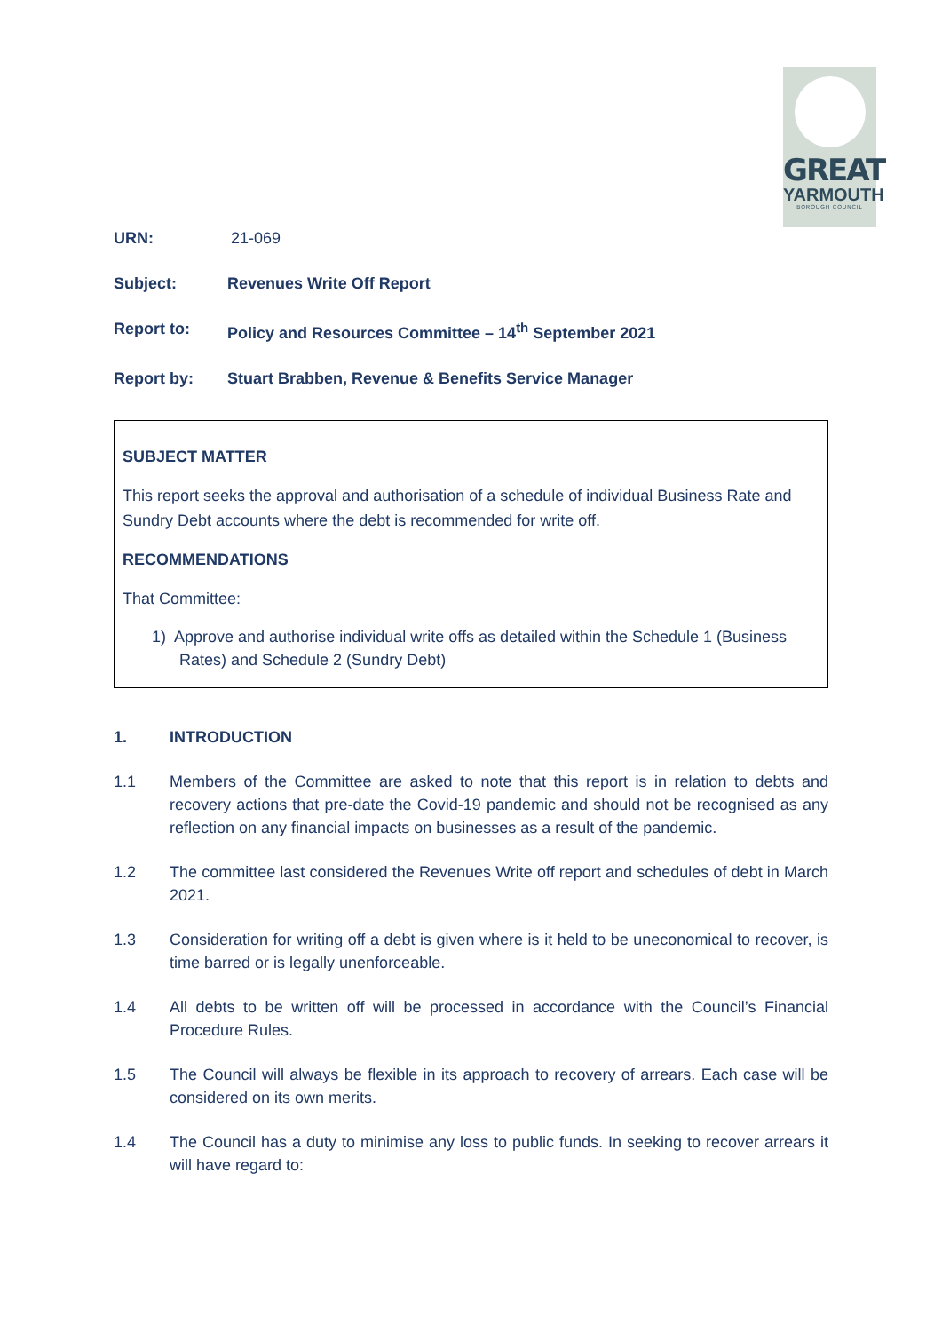GREAT
YARMOUTH
BOROUGH COUNCIL
URN: 21-069
Subject: Revenues Write Off Report
Report to: Policy and Resources Committee – 14<sup>th</sup> September 2021
Report by: Stuart Brabben, Revenue & Benefits Service Manager
SUBJECT MATTER
This report seeks the approval and authorisation of a schedule of individual Business Rate and Sundry Debt accounts where the debt is recommended for write off.
RECOMMENDATIONS
That Committee:
1) Approve and authorise individual write offs as detailed within the Schedule 1 (Business Rates) and Schedule 2 (Sundry Debt)
1. INTRODUCTION
1.1 Members of the Committee are asked to note that this report is in relation to debts and recovery actions that pre-date the Covid-19 pandemic and should not be recognised as any reflection on any financial impacts on businesses as a result of the pandemic.
1.2 The committee last considered the Revenues Write off report and schedules of debt in March 2021.
1.3 Consideration for writing off a debt is given where is it held to be uneconomical to recover, is time barred or is legally unenforceable.
1.4 All debts to be written off will be processed in accordance with the Council’s Financial Procedure Rules.
1.5 The Council will always be flexible in its approach to recovery of arrears. Each case will be considered on its own merits.
1.4 The Council has a duty to minimise any loss to public funds. In seeking to recover arrears it will have regard to: